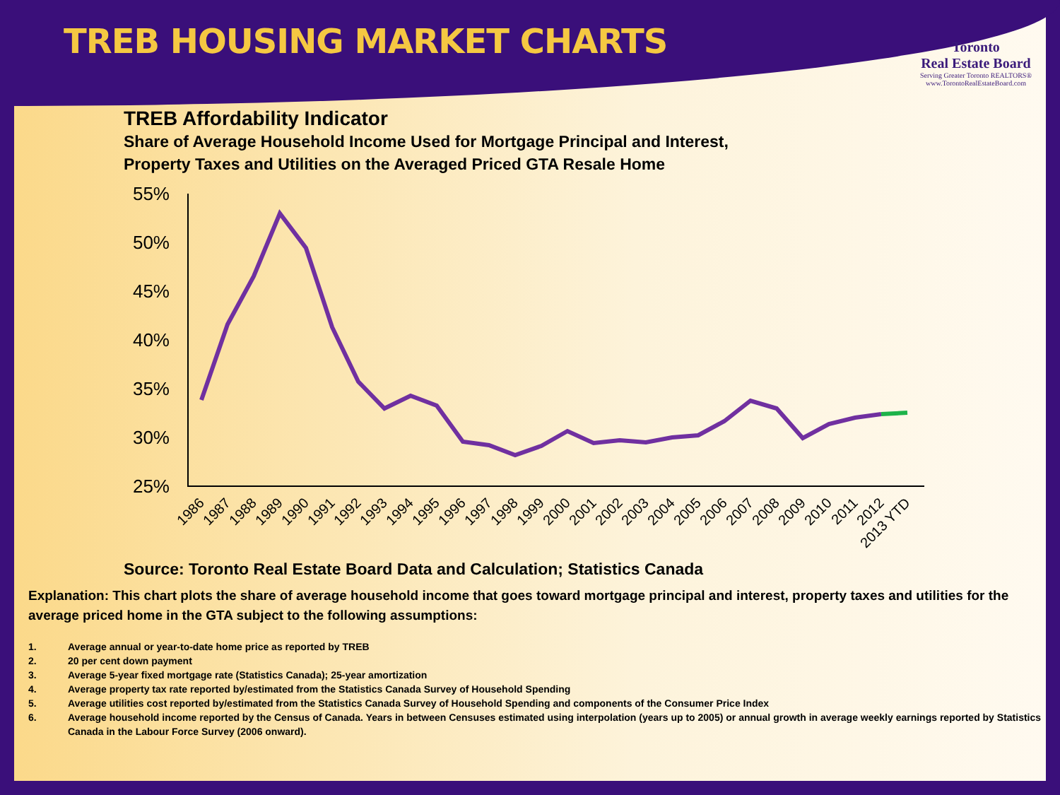TREB HOUSING MARKET CHARTS
Toronto
Real Estate Board
Serving Greater Toronto REALTORS®
www.TorontoRealEstateBoard.com
TREB Affordability Indicator
Share of Average Household Income Used for Mortgage Principal and Interest,
Property Taxes and Utilities on the Averaged Priced GTA Resale Home
55%
50%
45%
40%
35%
30%
25%
1986
1987
1988
1989
1990
1991
1992
1993
1994
1995
1996
1997
1998
1999
2000
2001
2002
2003
2004
2005
2006
2007
2008
2009
2010
2011
2012
2013 YTD
Source: Toronto Real Estate Board Data and Calculation; Statistics Canada
Explanation: This chart plots the share of average household income that goes toward mortgage principal and interest, property taxes and utilities for the average priced home in the GTA subject to the following assumptions:
1. Average annual or year-to-date home price as reported by TREB
2. 20 per cent down payment
3. Average 5-year fixed mortgage rate (Statistics Canada); 25-year amortization
4. Average property tax rate reported by/estimated from the Statistics Canada Survey of Household Spending
5. Average utilities cost reported by/estimated from the Statistics Canada Survey of Household Spending and components of the Consumer Price Index
6. Average household income reported by the Census of Canada. Years in between Censuses estimated using interpolation (years up to 2005) or annual growth in average weekly earnings reported by Statistics Canada in the Labour Force Survey (2006 onward).